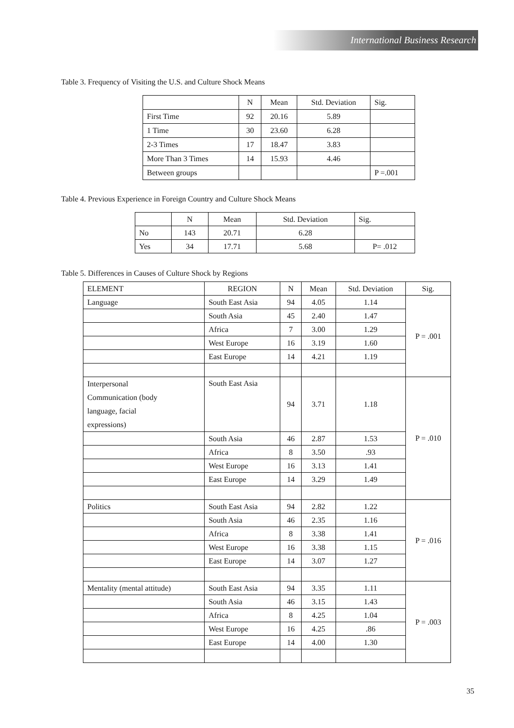International Business Research
Table 3. Frequency of Visiting the U.S. and Culture Shock Means
| | N | Mean | Std. Deviation | Sig. |
| --- | --- | --- | --- | --- |
| First Time | 92 | 20.16 | 5.89 | |
| 1 Time | 30 | 23.60 | 6.28 | |
| 2-3 Times | 17 | 18.47 | 3.83 | |
| More Than 3 Times | 14 | 15.93 | 4.46 | |
| Between groups | | | | P =.001 |
Table 4. Previous Experience in Foreign Country and Culture Shock Means
| | N | Mean | Std. Deviation | Sig. |
| --- | --- | --- | --- | --- |
| No | 143 | 20.71 | 6.28 | |
| Yes | 34 | 17.71 | 5.68 | P= .012 |
Table 5. Differences in Causes of Culture Shock by Regions
| ELEMENT | REGION | N | Mean | Std. Deviation | Sig. |
| --- | --- | --- | --- | --- | --- |
| Language | South East Asia | 94 | 4.05 | 1.14 | P = .001 |
| | South Asia | 45 | 2.40 | 1.47 | |
| | Africa | 7 | 3.00 | 1.29 | |
| | West Europe | 16 | 3.19 | 1.60 | |
| | East Europe | 14 | 4.21 | 1.19 | |
| Interpersonal Communication (body language, facial expressions) | South East Asia | 94 | 3.71 | 1.18 | P = .010 |
| | South Asia | 46 | 2.87 | 1.53 | |
| | Africa | 8 | 3.50 | .93 | |
| | West Europe | 16 | 3.13 | 1.41 | |
| | East Europe | 14 | 3.29 | 1.49 | |
| Politics | South East Asia | 94 | 2.82 | 1.22 | P = .016 |
| | South Asia | 46 | 2.35 | 1.16 | |
| | Africa | 8 | 3.38 | 1.41 | |
| | West Europe | 16 | 3.38 | 1.15 | |
| | East Europe | 14 | 3.07 | 1.27 | |
| Mentality (mental attitude) | South East Asia | 94 | 3.35 | 1.11 | P = .003 |
| | South Asia | 46 | 3.15 | 1.43 | |
| | Africa | 8 | 4.25 | 1.04 | |
| | West Europe | 16 | 4.25 | .86 | |
| | East Europe | 14 | 4.00 | 1.30 | |
35